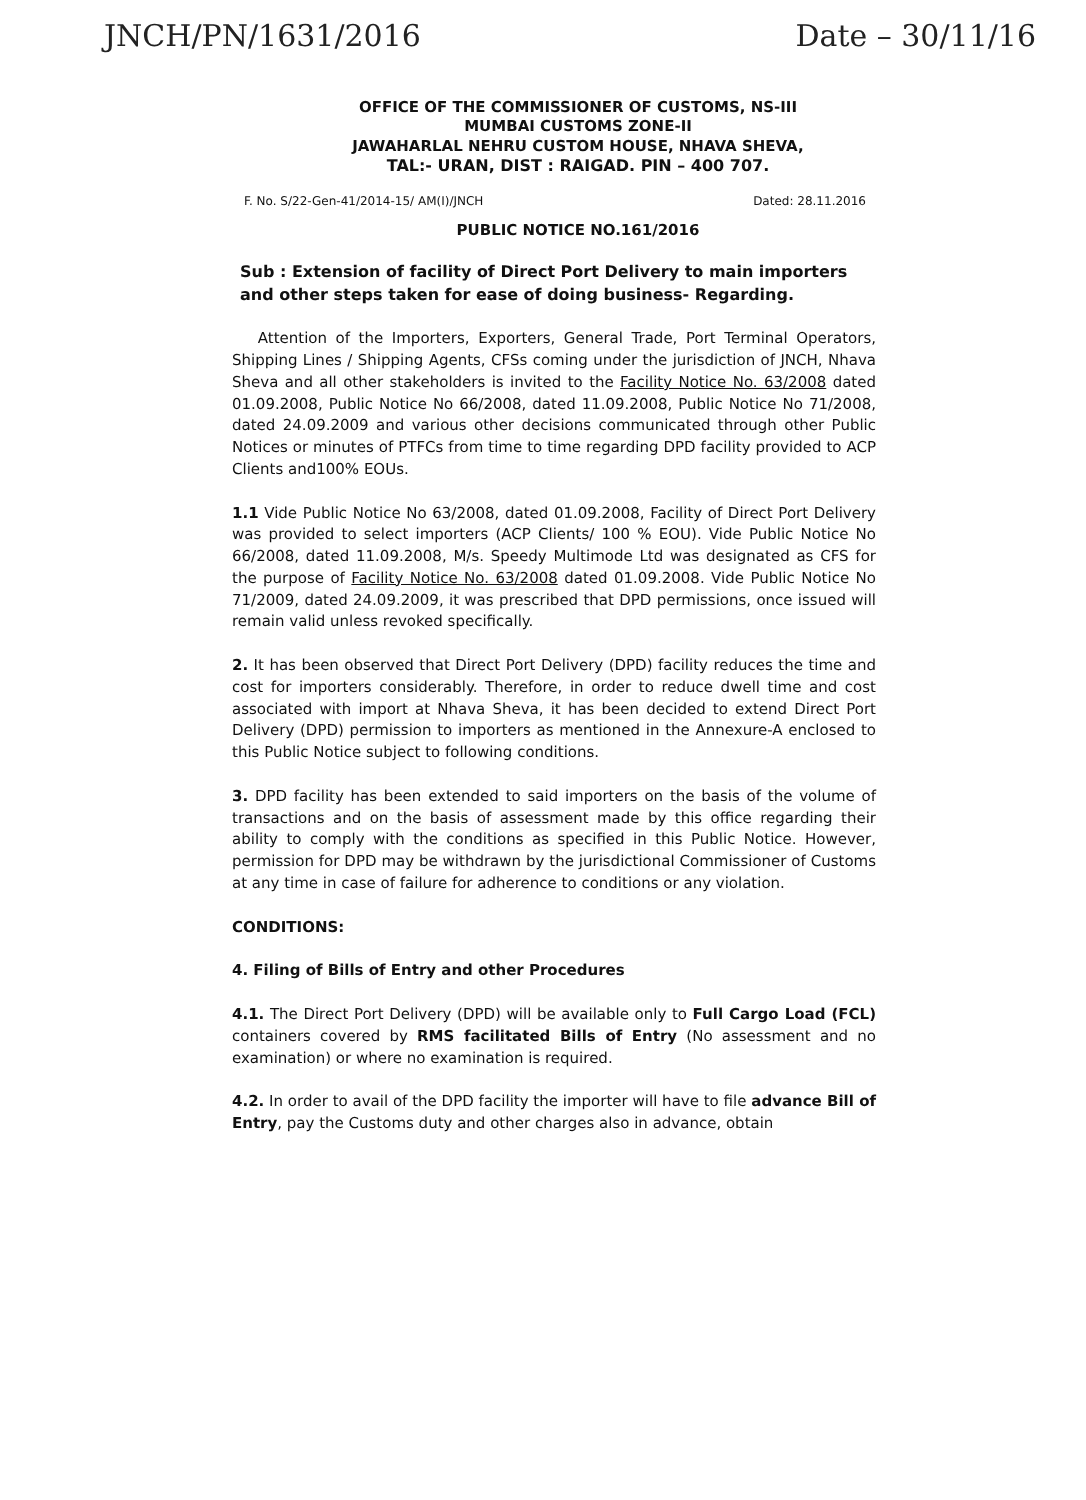JNCH/PN/1631/2016 Date – 30/11/16
OFFICE OF THE COMMISSIONER OF CUSTOMS, NS-III
MUMBAI CUSTOMS ZONE-II
JAWAHARLAL NEHRU CUSTOM HOUSE, NHAVA SHEVA,
TAL:- URAN, DIST : RAIGAD. PIN – 400 707.
F. No. S/22-Gen-41/2014-15/ AM(I)/JNCH Dated: 28.11.2016
PUBLIC NOTICE NO.161/2016
Sub : Extension of facility of Direct Port Delivery to main importers and other steps taken for ease of doing business- Regarding.
Attention of the Importers, Exporters, General Trade, Port Terminal Operators, Shipping Lines / Shipping Agents, CFSs coming under the jurisdiction of JNCH, Nhava Sheva and all other stakeholders is invited to the Facility Notice No. 63/2008 dated 01.09.2008, Public Notice No 66/2008, dated 11.09.2008, Public Notice No 71/2008, dated 24.09.2009 and various other decisions communicated through other Public Notices or minutes of PTFCs from time to time regarding DPD facility provided to ACP Clients and100% EOUs.
1.1 Vide Public Notice No 63/2008, dated 01.09.2008, Facility of Direct Port Delivery was provided to select importers (ACP Clients/ 100 % EOU). Vide Public Notice No 66/2008, dated 11.09.2008, M/s. Speedy Multimode Ltd was designated as CFS for the purpose of Facility Notice No. 63/2008 dated 01.09.2008. Vide Public Notice No 71/2009, dated 24.09.2009, it was prescribed that DPD permissions, once issued will remain valid unless revoked specifically.
2. It has been observed that Direct Port Delivery (DPD) facility reduces the time and cost for importers considerably. Therefore, in order to reduce dwell time and cost associated with import at Nhava Sheva, it has been decided to extend Direct Port Delivery (DPD) permission to importers as mentioned in the Annexure-A enclosed to this Public Notice subject to following conditions.
3. DPD facility has been extended to said importers on the basis of the volume of transactions and on the basis of assessment made by this office regarding their ability to comply with the conditions as specified in this Public Notice. However, permission for DPD may be withdrawn by the jurisdictional Commissioner of Customs at any time in case of failure for adherence to conditions or any violation.
CONDITIONS:
4. Filing of Bills of Entry and other Procedures
4.1. The Direct Port Delivery (DPD) will be available only to Full Cargo Load (FCL) containers covered by RMS facilitated Bills of Entry (No assessment and no examination) or where no examination is required.
4.2. In order to avail of the DPD facility the importer will have to file advance Bill of Entry, pay the Customs duty and other charges also in advance, obtain